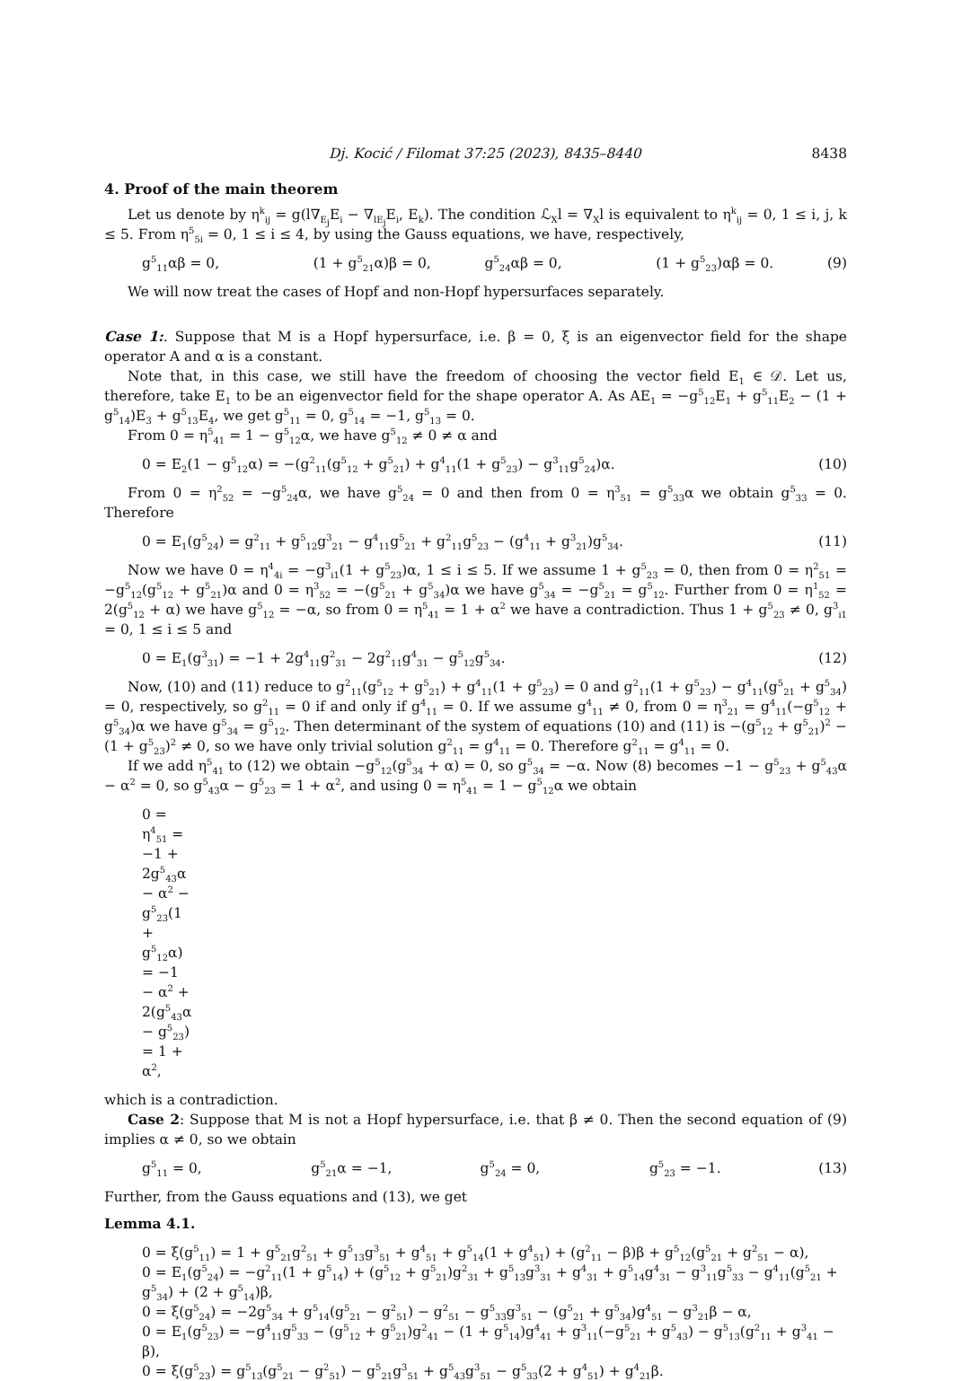Dj. Kocić / Filomat 37:25 (2023), 8435–8440 8438
4. Proof of the main theorem
Let us denote by η<sup>k</sup><sub>ij</sub> = g(l∇<sub>E<sub>j</sub></sub>E<sub>i</sub> − ∇<sub>lE<sub>j</sub></sub>E<sub>i</sub>, E<sub>k</sub>). The condition ℒ<sub>X</sub>l = ∇<sub>X</sub>l is equivalent to η<sup>k</sup><sub>ij</sub> = 0, 1 ≤ i, j, k ≤ 5. From η<sup>5</sup><sub>5i</sub> = 0, 1 ≤ i ≤ 4, by using the Gauss equations, we have, respectively,
g<sup>5</sup><sub>11</sub>αβ = 0, (1 + g<sup>5</sup><sub>21</sub>α)β = 0, g<sup>5</sup><sub>24</sub>αβ = 0, (1 + g<sup>5</sup><sub>23</sub>)αβ = 0. (9)
We will now treat the cases of Hopf and non-Hopf hypersurfaces separately.
Case 1:. Suppose that M is a Hopf hypersurface, i.e. β = 0, ξ is an eigenvector field for the shape operator A and α is a constant.
Note that, in this case, we still have the freedom of choosing the vector field E<sub>1</sub> ∈ 𝒟. Let us, therefore, take E<sub>1</sub> to be an eigenvector field for the shape operator A. As AE<sub>1</sub> = −g<sup>5</sup><sub>12</sub>E<sub>1</sub> + g<sup>5</sup><sub>11</sub>E<sub>2</sub> − (1 + g<sup>5</sup><sub>14</sub>)E<sub>3</sub> + g<sup>5</sup><sub>13</sub>E<sub>4</sub>, we get g<sup>5</sup><sub>11</sub> = 0, g<sup>5</sup><sub>14</sub> = −1, g<sup>5</sup><sub>13</sub> = 0.
From 0 = η<sup>5</sup><sub>41</sub> = 1 − g<sup>5</sup><sub>12</sub>α, we have g<sup>5</sup><sub>12</sub> ≠ 0 ≠ α and
0 = E<sub>2</sub>(1 − g<sup>5</sup><sub>12</sub>α) = −(g<sup>2</sup><sub>11</sub>(g<sup>5</sup><sub>12</sub> + g<sup>5</sup><sub>21</sub>) + g<sup>4</sup><sub>11</sub>(1 + g<sup>5</sup><sub>23</sub>) − g<sup>3</sup><sub>11</sub>g<sup>5</sup><sub>24</sub>)α. (10)
From 0 = η<sup>2</sup><sub>52</sub> = −g<sup>5</sup><sub>24</sub>α, we have g<sup>5</sup><sub>24</sub> = 0 and then from 0 = η<sup>3</sup><sub>51</sub> = g<sup>5</sup><sub>33</sub>α we obtain g<sup>5</sup><sub>33</sub> = 0. Therefore
0 = E<sub>1</sub>(g<sup>5</sup><sub>24</sub>) = g<sup>2</sup><sub>11</sub> + g<sup>5</sup><sub>12</sub>g<sup>3</sup><sub>21</sub> − g<sup>4</sup><sub>11</sub>g<sup>5</sup><sub>21</sub> + g<sup>2</sup><sub>11</sub>g<sup>5</sup><sub>23</sub> − (g<sup>4</sup><sub>11</sub> + g<sup>3</sup><sub>21</sub>)g<sup>5</sup><sub>34</sub>. (11)
Now we have 0 = η<sup>4</sup><sub>4i</sub> = −g<sup>3</sup><sub>i1</sub>(1 + g<sup>5</sup><sub>23</sub>)α, 1 ≤ i ≤ 5. If we assume 1 + g<sup>5</sup><sub>23</sub> = 0, then from 0 = η<sup>2</sup><sub>51</sub> = −g<sup>5</sup><sub>12</sub>(g<sup>5</sup><sub>12</sub> + g<sup>5</sup><sub>21</sub>)α and 0 = η<sup>3</sup><sub>52</sub> = −(g<sup>5</sup><sub>21</sub> + g<sup>5</sup><sub>34</sub>)α we have g<sup>5</sup><sub>34</sub> = −g<sup>5</sup><sub>21</sub> = g<sup>5</sup><sub>12</sub>. Further from 0 = η<sup>1</sup><sub>52</sub> = 2(g<sup>5</sup><sub>12</sub> + α) we have g<sup>5</sup><sub>12</sub> = −α, so from 0 = η<sup>5</sup><sub>41</sub> = 1 + α<sup>2</sup> we have a contradiction. Thus 1 + g<sup>5</sup><sub>23</sub> ≠ 0, g<sup>3</sup><sub>i1</sub> = 0, 1 ≤ i ≤ 5 and
0 = E<sub>1</sub>(g<sup>3</sup><sub>31</sub>) = −1 + 2g<sup>4</sup><sub>11</sub>g<sup>2</sup><sub>31</sub> − 2g<sup>2</sup><sub>11</sub>g<sup>4</sup><sub>31</sub> − g<sup>5</sup><sub>12</sub>g<sup>5</sup><sub>34</sub>. (12)
Now, (10) and (11) reduce to g<sup>2</sup><sub>11</sub>(g<sup>5</sup><sub>12</sub> + g<sup>5</sup><sub>21</sub>) + g<sup>4</sup><sub>11</sub>(1 + g<sup>5</sup><sub>23</sub>) = 0 and g<sup>2</sup><sub>11</sub>(1 + g<sup>5</sup><sub>23</sub>) − g<sup>4</sup><sub>11</sub>(g<sup>5</sup><sub>21</sub> + g<sup>5</sup><sub>34</sub>) = 0, respectively, so g<sup>2</sup><sub>11</sub> = 0 if and only if g<sup>4</sup><sub>11</sub> = 0. If we assume g<sup>4</sup><sub>11</sub> ≠ 0, from 0 = η<sup>3</sup><sub>21</sub> = g<sup>4</sup><sub>11</sub>(−g<sup>5</sup><sub>12</sub> + g<sup>5</sup><sub>34</sub>)α we have g<sup>5</sup><sub>34</sub> = g<sup>5</sup><sub>12</sub>. Then determinant of the system of equations (10) and (11) is −(g<sup>5</sup><sub>12</sub> + g<sup>5</sup><sub>21</sub>)<sup>2</sup> − (1 + g<sup>5</sup><sub>23</sub>)<sup>2</sup> ≠ 0, so we have only trivial solution g<sup>2</sup><sub>11</sub> = g<sup>4</sup><sub>11</sub> = 0. Therefore g<sup>2</sup><sub>11</sub> = g<sup>4</sup><sub>11</sub> = 0.
If we add η<sup>5</sup><sub>41</sub> to (12) we obtain −g<sup>5</sup><sub>12</sub>(g<sup>5</sup><sub>34</sub> + α) = 0, so g<sup>5</sup><sub>34</sub> = −α. Now (8) becomes −1 − g<sup>5</sup><sub>23</sub> + g<sup>5</sup><sub>43</sub>α − α<sup>2</sup> = 0, so g<sup>5</sup><sub>43</sub>α − g<sup>5</sup><sub>23</sub> = 1 + α<sup>2</sup>, and using 0 = η<sup>5</sup><sub>41</sub> = 1 − g<sup>5</sup><sub>12</sub>α we obtain
0 = η<sup>4</sup><sub>51</sub> = −1 + 2g<sup>5</sup><sub>43</sub>α − α<sup>2</sup> − g<sup>5</sup><sub>23</sub>(1 + g<sup>5</sup><sub>12</sub>α) = −1 − α<sup>2</sup> + 2(g<sup>5</sup><sub>43</sub>α − g<sup>5</sup><sub>23</sub>) = 1 + α<sup>2</sup>,
which is a contradiction.
Case 2: Suppose that M is not a Hopf hypersurface, i.e. that β ≠ 0. Then the second equation of (9) implies α ≠ 0, so we obtain
g<sup>5</sup><sub>11</sub> = 0, g<sup>5</sup><sub>21</sub>α = −1, g<sup>5</sup><sub>24</sub> = 0, g<sup>5</sup><sub>23</sub> = −1. (13)
Further, from the Gauss equations and (13), we get
Lemma 4.1.
0 = ξ(g<sup>5</sup><sub>11</sub>) = 1 + g<sup>5</sup><sub>21</sub>g<sup>2</sup><sub>51</sub> + g<sup>5</sup><sub>13</sub>g<sup>3</sup><sub>51</sub> + g<sup>4</sup><sub>51</sub> + g<sup>5</sup><sub>14</sub>(1 + g<sup>4</sup><sub>51</sub>) + (g<sup>2</sup><sub>11</sub> − β)β + g<sup>5</sup><sub>12</sub>(g<sup>5</sup><sub>21</sub> + g<sup>2</sup><sub>51</sub> − α),
0 = E<sub>1</sub>(g<sup>5</sup><sub>24</sub>) = −g<sup>2</sup><sub>11</sub>(1 + g<sup>5</sup><sub>14</sub>) + (g<sup>5</sup><sub>12</sub> + g<sup>5</sup><sub>21</sub>)g<sup>2</sup><sub>31</sub> + g<sup>5</sup><sub>13</sub>g<sup>3</sup><sub>31</sub> + g<sup>4</sup><sub>31</sub> + g<sup>5</sup><sub>14</sub>g<sup>4</sup><sub>31</sub> − g<sup>3</sup><sub>11</sub>g<sup>5</sup><sub>33</sub> − g<sup>4</sup><sub>11</sub>(g<sup>5</sup><sub>21</sub> + g<sup>5</sup><sub>34</sub>) + (2 + g<sup>5</sup><sub>14</sub>)β,
0 = ξ(g<sup>5</sup><sub>24</sub>) = −2g<sup>5</sup><sub>34</sub> + g<sup>5</sup><sub>14</sub>(g<sup>5</sup><sub>21</sub> − g<sup>2</sup><sub>51</sub>) − g<sup>2</sup><sub>51</sub> − g<sup>5</sup><sub>33</sub>g<sup>3</sup><sub>51</sub> − (g<sup>5</sup><sub>21</sub> + g<sup>5</sup><sub>34</sub>)g<sup>4</sup><sub>51</sub> − g<sup>3</sup><sub>21</sub>β − α,
0 = E<sub>1</sub>(g<sup>5</sup><sub>23</sub>) = −g<sup>4</sup><sub>11</sub>g<sup>5</sup><sub>33</sub> − (g<sup>5</sup><sub>12</sub> + g<sup>5</sup><sub>21</sub>)g<sup>2</sup><sub>41</sub> − (1 + g<sup>5</sup><sub>14</sub>)g<sup>4</sup><sub>41</sub> + g<sup>3</sup><sub>11</sub>(−g<sup>5</sup><sub>21</sub> + g<sup>5</sup><sub>43</sub>) − g<sup>5</sup><sub>13</sub>(g<sup>2</sup><sub>11</sub> + g<sup>3</sup><sub>41</sub> − β),
0 = ξ(g<sup>5</sup><sub>23</sub>) = g<sup>5</sup><sub>13</sub>(g<sup>5</sup><sub>21</sub> − g<sup>2</sup><sub>51</sub>) − g<sup>5</sup><sub>21</sub>g<sup>3</sup><sub>51</sub> + g<sup>5</sup><sub>43</sub>g<sup>3</sup><sub>51</sub> − g<sup>5</sup><sub>33</sub>(2 + g<sup>4</sup><sub>51</sub>) + g<sup>4</sup><sub>21</sub>β.